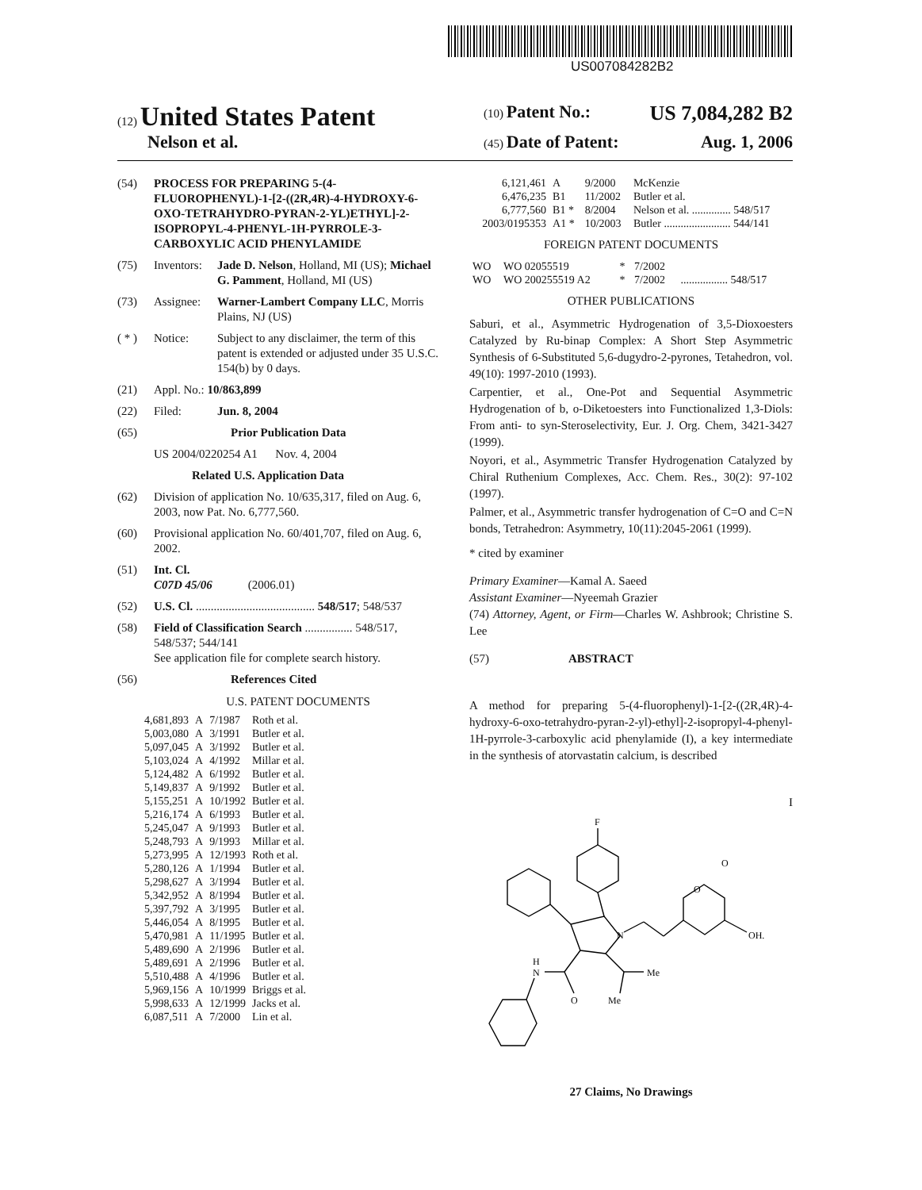US007084282B2
(12) United States Patent
(10) Patent No.: US 7,084,282 B2
Nelson et al.
(45) Date of Patent: Aug. 1, 2006
(54) PROCESS FOR PREPARING 5-(4-FLUOROPHENYL)-1-[2-((2R,4R)-4-HYDROXY-6-OXO-TETRAHYDRO-PYRAN-2-YL)ETHYL]-2-ISOPROPYL-4-PHENYL-1H-PYRROLE-3-CARBOXYLIC ACID PHENYLAMIDE
(75) Inventors: Jade D. Nelson, Holland, MI (US); Michael G. Pamment, Holland, MI (US)
(73) Assignee: Warner-Lambert Company LLC, Morris Plains, NJ (US)
( * ) Notice: Subject to any disclaimer, the term of this patent is extended or adjusted under 35 U.S.C. 154(b) by 0 days.
(21) Appl. No.: 10/863,899
(22) Filed: Jun. 8, 2004
(65) Prior Publication Data
US 2004/0220254 A1 Nov. 4, 2004
Related U.S. Application Data
(62) Division of application No. 10/635,317, filed on Aug. 6, 2003, now Pat. No. 6,777,560.
(60) Provisional application No. 60/401,707, filed on Aug. 6, 2002.
(51) Int. Cl.
C07D 45/06 (2006.01)
(52) U.S. Cl. ........................................ 548/517; 548/537
(58) Field of Classification Search ................ 548/517, 548/537; 544/141
See application file for complete search history.
(56) References Cited
U.S. PATENT DOCUMENTS
| 4,681,893 | A | 7/1987 | Roth et al. |
| 5,003,080 | A | 3/1991 | Butler et al. |
| 5,097,045 | A | 3/1992 | Butler et al. |
| 5,103,024 | A | 4/1992 | Millar et al. |
| 5,124,482 | A | 6/1992 | Butler et al. |
| 5,149,837 | A | 9/1992 | Butler et al. |
| 5,155,251 | A | 10/1992 | Butler et al. |
| 5,216,174 | A | 6/1993 | Butler et al. |
| 5,245,047 | A | 9/1993 | Butler et al. |
| 5,248,793 | A | 9/1993 | Millar et al. |
| 5,273,995 | A | 12/1993 | Roth et al. |
| 5,280,126 | A | 1/1994 | Butler et al. |
| 5,298,627 | A | 3/1994 | Butler et al. |
| 5,342,952 | A | 8/1994 | Butler et al. |
| 5,397,792 | A | 3/1995 | Butler et al. |
| 5,446,054 | A | 8/1995 | Butler et al. |
| 5,470,981 | A | 11/1995 | Butler et al. |
| 5,489,690 | A | 2/1996 | Butler et al. |
| 5,489,691 | A | 2/1996 | Butler et al. |
| 5,510,488 | A | 4/1996 | Butler et al. |
| 5,969,156 | A | 10/1999 | Briggs et al. |
| 5,998,633 | A | 12/1999 | Jacks et al. |
| 6,087,511 | A | 7/2000 | Lin et al. |
| 6,121,461 | A | 9/2000 | McKenzie |
| 6,476,235 | B1 | 11/2002 | Butler et al. |
| 6,777,560 | B1 * | 8/2004 | Nelson et al. .............. 548/517 |
| 2003/0195353 | A1 * | 10/2003 | Butler ........................ 544/141 |
FOREIGN PATENT DOCUMENTS
| WO | WO 02055519 | * | 7/2002 | |
| WO | WO 200255519 A2 | * | 7/2002 | ................. 548/517 |
OTHER PUBLICATIONS
Saburi, et al., Asymmetric Hydrogenation of 3,5-Dioxoesters Catalyzed by Ru-binap Complex: A Short Step Asymmetric Synthesis of 6-Substituted 5,6-dugydro-2-pyrones, Tetahedron, vol. 49(10): 1997-2010 (1993).
Carpentier, et al., One-Pot and Sequential Asymmetric Hydrogenation of b, o-Diketoesters into Functionalized 1,3-Diols: From anti- to syn-Steroselectivity, Eur. J. Org. Chem, 3421-3427 (1999).
Noyori, et al., Asymmetric Transfer Hydrogenation Catalyzed by Chiral Ruthenium Complexes, Acc. Chem. Res., 30(2): 97-102 (1997).
Palmer, et al., Asymmetric transfer hydrogenation of C=O and C=N bonds, Tetrahedron: Asymmetry, 10(11):2045-2061 (1999).
* cited by examiner
Primary Examiner—Kamal A. Saeed
Assistant Examiner—Nyeemah Grazier
(74) Attorney, Agent, or Firm—Charles W. Ashbrook; Christine S. Lee
(57) ABSTRACT
A method for preparing 5-(4-fluorophenyl)-1-[2-((2R,4R)-4-hydroxy-6-oxo-tetrahydro-pyran-2-yl)-ethyl]-2-isopropyl-4-phenyl-1H-pyrrole-3-carboxylic acid phenylamide (I), a key intermediate in the synthesis of atorvastatin calcium, is described
I
F
N
O
O
OH.
Me
Me
O
N
H
27 Claims, No Drawings